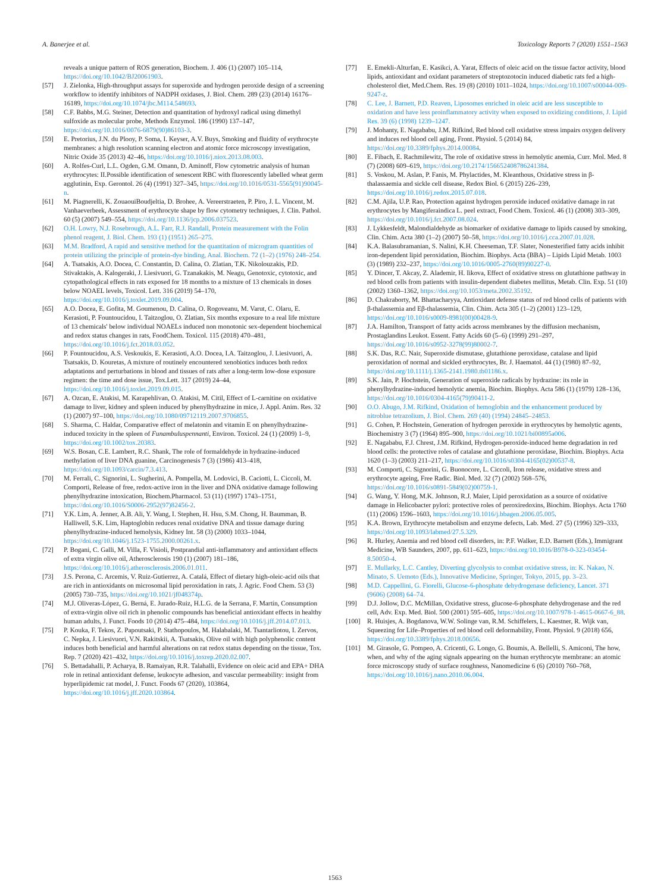A. Banerjee et al. Toxicology Reports 7 (2020) 1551–1563
reveals a unique pattern of ROS generation, Biochem. J. 406 (1) (2007) 105–114, https://doi.org/10.1042/BJ20061903.
[57] J. Zielonka, High-throughput assays for superoxide and hydrogen peroxide design of a screening workflow to identify inhibitors of NADPH oxidases, J. Biol. Chem. 289 (23) (2014) 16176–16189, https://doi.org/10.1074/jbc.M114.548693.
[58] C.F. Babbs, M.G. Steiner, Detection and quantitation of hydroxyl radical using dimethyl sulfoxide as molecular probe, Methods Enzymol. 186 (1990) 137–147, https://doi.org/10.1016/0076-6879(90)86103-3.
[59] E. Pretorius, J.N. du Plooy, P. Soma, I. Keyser, A.V. Buys, Smoking and fluidity of erythrocyte membranes: a high resolution scanning electron and atomic force microscopy investigation, Nitric Oxide 35 (2013) 42–46, https://doi.org/10.1016/j.niox.2013.08.003.
[60] A. Rolfes-Curl, L.L. Ogden, G.M. Omann, D. Aminoff, Flow cytometric analysis of human erythrocytes: II.Possible identification of senescent RBC with fluorescently labelled wheat germ agglutinin, Exp. Gerontol. 26 (4) (1991) 327–345, https://doi.org/10.1016/0531-5565(91)90045-n.
[61] M. Piagnerelli, K. ZouaouiBoudjeltia, D. Brohee, A. Vereerstraeten, P. Piro, J. L. Vincent, M. Vanhaeverbeek, Assessment of erythrocyte shape by flow cytometry techniques, J. Clin. Pathol. 60 (5) (2007) 549–554, https://doi.org/10.1136/jcp.2006.037523.
[62] O.H. Lowry, N.J. Rosebrough, A.L. Farr, R.J. Randall, Protein measurement with the Folin phenol reagent, J. Biol. Chem. 193 (1) (1951) 265–275.
[63] M.M. Bradford, A rapid and sensitive method for the quantitation of microgram quantities of protein utilizing the principle of protein-dye binding, Anal. Biochem. 72 (1–2) (1976) 248–254.
[64] A. Tsatsakis, A.O. Docea, C. Constantin, D. Calina, O. Zlatian, T.K. Nikolouzakis, P.D. Stivaktakis, A. Kalogeraki, J. Liesivuori, G. Tzanakakis, M. Neagu, Genotoxic, cytotoxic, and cytopathological effects in rats exposed for 18 months to a mixture of 13 chemicals in doses below NOAEL levels, Toxicol. Lett. 316 (2019) 54–170, https://doi.org/10.1016/j.toxlet.2019.09.004.
[65] A.O. Docea, E. Gofita, M. Goumenou, D. Calina, O. Rogoveanu, M. Varut, C. Olaru, E. Kerasioti, P. Fountoucidou, I. Taitzoglou, O. Zlatian, Six months exposure to a real life mixture of 13 chemicals' below individual NOAELs induced non monotonic sex-dependent biochemical and redox status changes in rats, FoodChem. Toxicol. 115 (2018) 470–481, https://doi.org/10.1016/j.fct.2018.03.052.
[66] P. Fountoucidou, A.S. Veskoukis, E. Kerasioti, A.O. Docea, I.A. Taitzoglou, J. Liesivuori, A. Tsatsakis, D. Kouretas, A mixture of routinely encountered xenobiotics induces both redox adaptations and perturbations in blood and tissues of rats after a long-term low-dose exposure regimen: the time and dose issue, Tox.Lett. 317 (2019) 24–44, https://doi.org/10.1016/j.toxlet.2019.09.015.
[67] A. Ozcan, E. Atakisi, M. Karapehlivan, O. Atakisi, M. Citil, Effect of L-carnitine on oxidative damage to liver, kidney and spleen induced by phenylhydrazine in mice, J. Appl. Anim. Res. 32 (1) (2007) 97–100, https://doi.org/10.1080/09712119.2007.9706855.
[68] S. Sharma, C. Haldar, Comparative effect of melatonin and vitamin E on phenylhydrazine-induced toxicity in the spleen of Funambuluspennanti, Environ. Toxicol. 24 (1) (2009) 1–9, https://doi.org/10.1002/tox.20383.
[69] W.S. Bosan, C.E. Lambert, R.C. Shank, The role of formaldehyde in hydrazine-induced methylation of liver DNA guanine, Carcinogenesis 7 (3) (1986) 413–418, https://doi.org/10.1093/carcin/7.3.413.
[70] M. Ferrali, C. Signorini, L. Sugherini, A. Pompella, M. Lodovici, B. Caciotti, L. Ciccoli, M. Comporti, Release of free, redox-active iron in the liver and DNA oxidative damage following phenylhydrazine intoxication, Biochem.Pharmacol. 53 (11) (1997) 1743–1751, https://doi.org/10.1016/S0006-2952(97)82456-2.
[71] Y.K. Lim, A. Jenner, A.B. Ali, Y. Wang, I. Stephen, H. Hsu, S.M. Chong, H. Baumman, B. Halliwell, S.K. Lim, Haptoglobin reduces renal oxidative DNA and tissue damage during phenylhydrazine-induced hemolysis, Kidney Int. 58 (3) (2000) 1033–1044, https://doi.org/10.1046/j.1523-1755.2000.00261.x.
[72] P. Bogani, C. Galli, M. Villa, F. Visioli, Postprandial anti-inflammatory and antioxidant effects of extra virgin olive oil, Atherosclerosis 190 (1) (2007) 181–186, https://doi.org/10.1016/j.atherosclerosis.2006.01.011.
[73] J.S. Perona, C. Arcemis, V. Ruiz-Gutierrez, A. Catalá, Effect of dietary high-oleic-acid oils that are rich in antioxidants on microsomal lipid peroxidation in rats, J. Agric. Food Chem. 53 (3) (2005) 730–735, https://doi.org/10.1021/jf048374p.
[74] M.J. Oliveras-López, G. Berná, E. Jurado-Ruiz, H.L.G. de la Serrana, F. Martín, Consumption of extra-virgin olive oil rich in phenolic compounds has beneficial antioxidant effects in healthy human adults, J. Funct. Foods 10 (2014) 475–484, https://doi.org/10.1016/j.jff.2014.07.013.
[75] P. Kouka, F. Tekos, Z. Papoutsaki, P. Stathopoulos, M. Halabalaki, M. Tsantarliotou, I. Zervos, C. Nepka, J. Liesivuori, V.N. Rakitskii, A. Tsatsakis, Olive oil with high polyphenolic content induces both beneficial and harmful alterations on rat redox status depending on the tissue, Tox. Rep. 7 (2020) 421–432, https://doi.org/10.1016/j.toxrep.2020.02.007.
[76] S. Bettadahalli, P. Acharya, B. Ramaiyan, R.R. Talahalli, Evidence on oleic acid and EPA+ DHA role in retinal antioxidant defense, leukocyte adhesion, and vascular permeability: insight from hyperlipidemic rat model, J. Funct. Foods 67 (2020), 103864, https://doi.org/10.1016/j.jff.2020.103864.
[77] E. Emekli-Alturfan, E. Kasikci, A. Yarat, Effects of oleic acid on the tissue factor activity, blood lipids, antioxidant and oxidant parameters of streptozotocin induced diabetic rats fed a high-cholesterol diet, Med.Chem. Res. 19 (8) (2010) 1011–1024, https://doi.org/10.1007/s00044-009-9247-z.
[78] C. Lee, J. Barnett, P.D. Reaven, Liposomes enriched in oleic acid are less susceptible to oxidation and have less proinflammatory activity when exposed to oxidizing conditions, J. Lipid Res. 39 (6) (1998) 1239–1247.
[79] J. Mohanty, E. Nagababu, J.M. Rifkind, Red blood cell oxidative stress impairs oxygen delivery and induces red blood cell aging, Front. Physiol. 5 (2014) 84, https://doi.org/10.3389/fphys.2014.00084.
[80] E. Fibach, E. Rachmilewitz, The role of oxidative stress in hemolytic anemia, Curr. Mol. Med. 8 (7) (2008) 609–619, https://doi.org/10.2174/156652408786241384.
[81] S. Voskou, M. Aslan, P. Fanis, M. Phylactides, M. Kleanthous, Oxidative stress in β-thalassaemia and sickle cell disease, Redox Biol. 6 (2015) 226–239, https://doi.org/10.1016/j.redox.2015.07.018.
[82] C.M. Ajila, U.P. Rao, Protection against hydrogen peroxide induced oxidative damage in rat erythrocytes by Mangiferaindica L. peel extract, Food Chem. Toxicol. 46 (1) (2008) 303–309, https://doi.org/10.1016/j.fct.2007.08.024.
[83] J. Lykkesfeldt, Malondialdehyde as biomarker of oxidative damage to lipids caused by smoking, Clin. Chim. Acta 380 (1–2) (2007) 50–58, https://doi.org/10.1016/j.cca.2007.01.028.
[84] K.A. Balasubramanian, S. Nalini, K.H. Cheeseman, T.F. Slater, Nonesterified fatty acids inhibit iron-dependent lipid peroxidation, Biochim. Biophys. Acta (BBA) – Lipids Lipid Metab. 1003 (3) (1989) 232–237, https://doi.org/10.1016/0005-2760(89)90227-0.
[85] Y. Dincer, T. Akcay, Z. Alademir, H. Iikova, Effect of oxidative stress on glutathione pathway in red blood cells from patients with insulin-dependent diabetes mellitus, Metab. Clin. Exp. 51 (10) (2002) 1360–1362, https://doi.org/10.1053/meta.2002.35192.
[86] D. Chakraborty, M. Bhattacharyya, Antioxidant defense status of red blood cells of patients with β-thalassemia and Eβ-thalassemia, Clin. Chim. Acta 305 (1–2) (2001) 123–129, https://doi.org/10.1016/s0009-8981(00)00428-9.
[87] J.A. Hamilton, Transport of fatty acids across membranes by the diffusion mechanism, Prostaglandins Leukot. Essent. Fatty Acids 60 (5–6) (1999) 291–297, https://doi.org/10.1016/s0952-3278(99)80002-7.
[88] S.K. Das, R.C. Nair, Superoxide dismutase, glutathione peroxidase, catalase and lipid peroxidation of normal and sickled erythrocytes, Br. J. Haematol. 44 (1) (1980) 87–92, https://doi.org/10.1111/j.1365-2141.1980.tb01186.x.
[89] S.K. Jain, P. Hochstein, Generation of superoxide radicals by hydrazine: its role in phenylhydrazine-induced hemolytic anemia, Biochim. Biophys. Acta 586 (1) (1979) 128–136, https://doi.org/10.1016/0304-4165(79)90411-2.
[90] O.O. Abugo, J.M. Rifkind, Oxidation of hemoglobin and the enhancement produced by nitroblue tetrazolium, J. Biol. Chem. 269 (40) (1994) 24845–24853.
[91] G. Cohen, P. Hochstein, Generation of hydrogen peroxide in erythrocytes by hemolytic agents, Biochemistry 3 (7) (1964) 895–900, https://doi.org/10.1021/bi00895a006.
[92] E. Nagababu, F.J. Chrest, J.M. Rifkind, Hydrogen-peroxide-induced heme degradation in red blood cells: the protective roles of catalase and glutathione peroxidase, Biochim. Biophys. Acta 1620 (1–3) (2003) 211–217, https://doi.org/10.1016/s0304-4165(02)00537-8.
[93] M. Comporti, C. Signorini, G. Buonocore, L. Ciccoli, Iron release, oxidative stress and erythrocyte ageing, Free Radic. Biol. Med. 32 (7) (2002) 568–576, https://doi.org/10.1016/s0891-5849(02)00759-1.
[94] G. Wang, Y. Hong, M.K. Johnson, R.J. Maier, Lipid peroxidation as a source of oxidative damage in Helicobacter pylori: protective roles of peroxiredoxins, Biochim. Biophys. Acta 1760 (11) (2006) 1596–1603, https://doi.org/10.1016/j.bbagen.2006.05.005.
[95] K.A. Brown, Erythrocyte metabolism and enzyme defects, Lab. Med. 27 (5) (1996) 329–333, https://doi.org/10.1093/labmed/27.5.329.
[96] R. Hurley, Anemia and red blood cell disorders, in: P.F. Walker, E.D. Barnett (Eds.), Immigrant Medicine, WB Saunders, 2007, pp. 611–623, https://doi.org/10.1016/B978-0-323-03454-8.50050-4.
[97] E. Mullarky, L.C. Cantley, Diverting glycolysis to combat oxidative stress, in: K. Nakao, N. Minato, S. Uemoto (Eds.), Innovative Medicine, Springer, Tokyo, 2015, pp. 3–23.
[98] M.D. Cappellini, G. Fiorelli, Glucose-6-phosphate dehydrogenase deficiency, Lancet. 371 (9606) (2008) 64–74.
[99] D.J. Jollow, D.C. McMillan, Oxidative stress, glucose-6-phosphate dehydrogenase and the red cell, Adv. Exp. Med. Biol. 500 (2001) 595–605, https://doi.org/10.1007/978-1-4615-0667-6_88.
[100] R. Huisjes, A. Bogdanova, W.W. Solinge van, R.M. Schiffelers, L. Kaestner, R. Wijk van, Squeezing for Life–Properties of red blood cell deformability, Front. Physiol. 9 (2018) 656, https://doi.org/10.3389/fphys.2018.00656.
[101] M. Girasole, G. Pompeo, A. Cricenti, G. Longo, G. Boumis, A. Bellelli, S. Amiconi, The how, when, and why of the aging signals appearing on the human erythrocyte membrane: an atomic force microscopy study of surface roughness, Nanomedicine 6 (6) (2010) 760–768, https://doi.org/10.1016/j.nano.2010.06.004.
1563